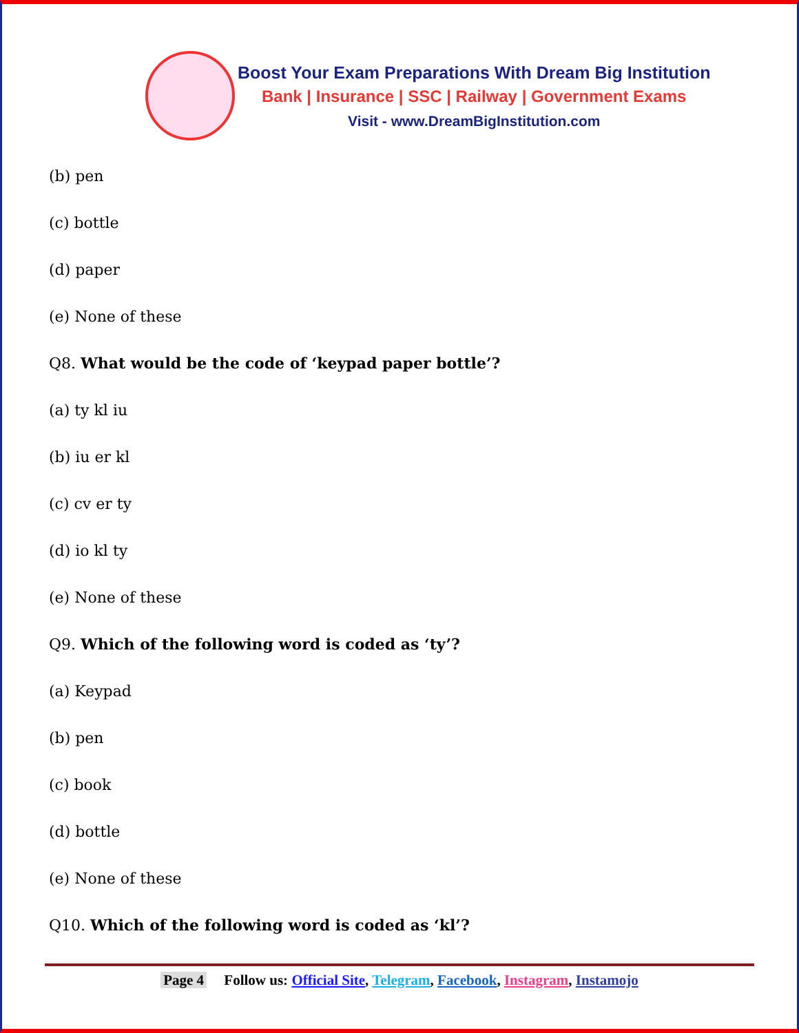Boost Your Exam Preparations With Dream Big Institution
Bank | Insurance | SSC | Railway | Government Exams
Visit - www.DreamBigInstitution.com
(b) pen
(c) bottle
(d) paper
(e) None of these
Q8. What would be the code of ‘keypad paper bottle’?
(a) ty kl iu
(b) iu er kl
(c) cv er ty
(d) io kl ty
(e) None of these
Q9. Which of the following word is coded as ‘ty’?
(a) Keypad
(b) pen
(c) book
(d) bottle
(e) None of these
Q10. Which of the following word is coded as ‘kl’?
Page 4 Follow us: Official Site, Telegram, Facebook, Instagram, Instamojo